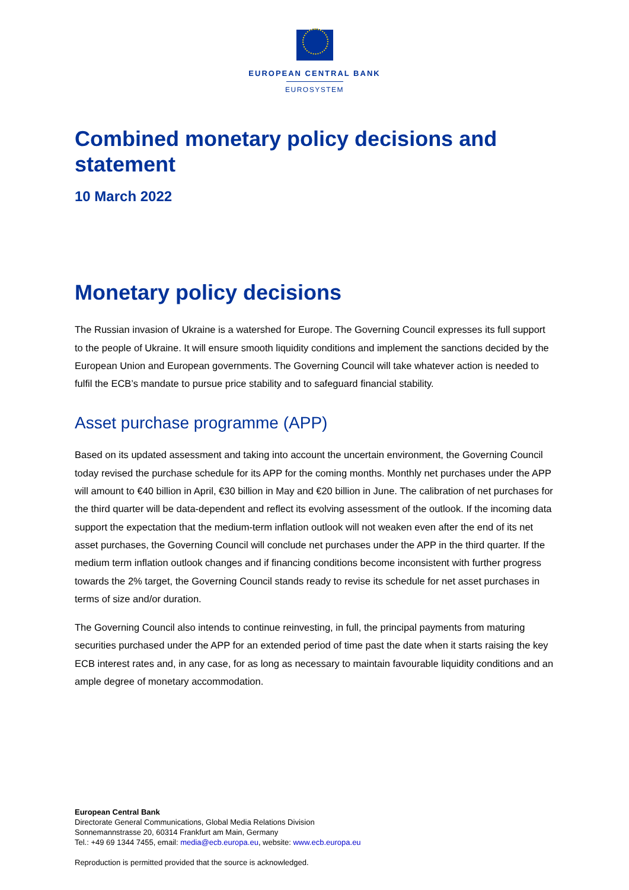EUROPEAN CENTRAL BANK
EUROSYSTEM
Combined monetary policy decisions and statement
10 March 2022
Monetary policy decisions
The Russian invasion of Ukraine is a watershed for Europe. The Governing Council expresses its full support to the people of Ukraine. It will ensure smooth liquidity conditions and implement the sanctions decided by the European Union and European governments. The Governing Council will take whatever action is needed to fulfil the ECB’s mandate to pursue price stability and to safeguard financial stability.
Asset purchase programme (APP)
Based on its updated assessment and taking into account the uncertain environment, the Governing Council today revised the purchase schedule for its APP for the coming months. Monthly net purchases under the APP will amount to €40 billion in April, €30 billion in May and €20 billion in June. The calibration of net purchases for the third quarter will be data-dependent and reflect its evolving assessment of the outlook. If the incoming data support the expectation that the medium-term inflation outlook will not weaken even after the end of its net asset purchases, the Governing Council will conclude net purchases under the APP in the third quarter. If the medium term inflation outlook changes and if financing conditions become inconsistent with further progress towards the 2% target, the Governing Council stands ready to revise its schedule for net asset purchases in terms of size and/or duration.
The Governing Council also intends to continue reinvesting, in full, the principal payments from maturing securities purchased under the APP for an extended period of time past the date when it starts raising the key ECB interest rates and, in any case, for as long as necessary to maintain favourable liquidity conditions and an ample degree of monetary accommodation.
European Central Bank
Directorate General Communications, Global Media Relations Division
Sonnemannstrasse 20, 60314 Frankfurt am Main, Germany
Tel.: +49 69 1344 7455, email: media@ecb.europa.eu, website: www.ecb.europa.eu
Reproduction is permitted provided that the source is acknowledged.